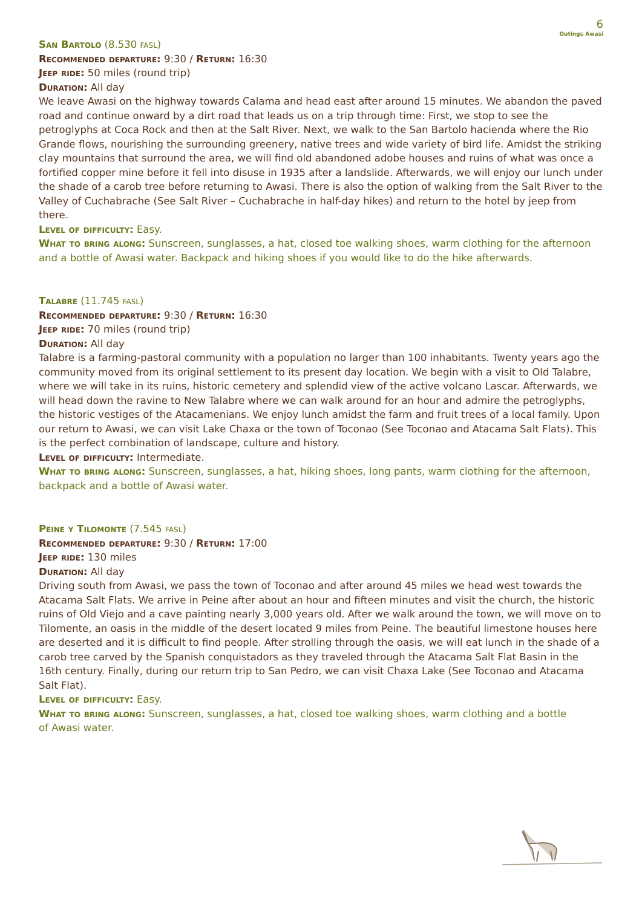6
Outings Awasi
San Bartolo (8.530 fasl)
Recommended departure: 9:30 / Return: 16:30
Jeep ride: 50 miles (round trip)
Duration: All day
We leave Awasi on the highway towards Calama and head east after around 15 minutes. We abandon the paved road and continue onward by a dirt road that leads us on a trip through time: First, we stop to see the petroglyphs at Coca Rock and then at the Salt River. Next, we walk to the San Bartolo hacienda where the Rio Grande flows, nourishing the surrounding greenery, native trees and wide variety of bird life. Amidst the striking clay mountains that surround the area, we will find old abandoned adobe houses and ruins of what was once a fortified copper mine before it fell into disuse in 1935 after a landslide. Afterwards, we will enjoy our lunch under the shade of a carob tree before returning to Awasi. There is also the option of walking from the Salt River to the Valley of Cuchabrache (See Salt River – Cuchabrache in half-day hikes) and return to the hotel by jeep from there.
Level of difficulty: Easy.
What to bring along: Sunscreen, sunglasses, a hat, closed toe walking shoes, warm clothing for the afternoon and a bottle of Awasi water. Backpack and hiking shoes if you would like to do the hike afterwards.
Talabre (11.745 fasl)
Recommended departure: 9:30 / Return: 16:30
Jeep ride: 70 miles (round trip)
Duration: All day
Talabre is a farming-pastoral community with a population no larger than 100 inhabitants. Twenty years ago the community moved from its original settlement to its present day location. We begin with a visit to Old Talabre, where we will take in its ruins, historic cemetery and splendid view of the active volcano Lascar. Afterwards, we will head down the ravine to New Talabre where we can walk around for an hour and admire the petroglyphs, the historic vestiges of the Atacamenians. We enjoy lunch amidst the farm and fruit trees of a local family. Upon our return to Awasi, we can visit Lake Chaxa or the town of Toconao (See Toconao and Atacama Salt Flats). This is the perfect combination of landscape, culture and history.
Level of difficulty: Intermediate.
What to bring along: Sunscreen, sunglasses, a hat, hiking shoes, long pants, warm clothing for the afternoon, backpack and a bottle of Awasi water.
Peine y Tilomonte (7.545 fasl)
Recommended departure: 9:30 / Return: 17:00
Jeep ride: 130 miles
Duration: All day
Driving south from Awasi, we pass the town of Toconao and after around 45 miles we head west towards the Atacama Salt Flats. We arrive in Peine after about an hour and fifteen minutes and visit the church, the historic ruins of Old Viejo and a cave painting nearly 3,000 years old. After we walk around the town, we will move on to Tilomente, an oasis in the middle of the desert located 9 miles from Peine. The beautiful limestone houses here are deserted and it is difficult to find people. After strolling through the oasis, we will eat lunch in the shade of a carob tree carved by the Spanish conquistadors as they traveled through the Atacama Salt Flat Basin in the 16th century. Finally, during our return trip to San Pedro, we can visit Chaxa Lake (See Toconao and Atacama Salt Flat).
Level of difficulty: Easy.
What to bring along: Sunscreen, sunglasses, a hat, closed toe walking shoes, warm clothing and a bottle
of Awasi water.